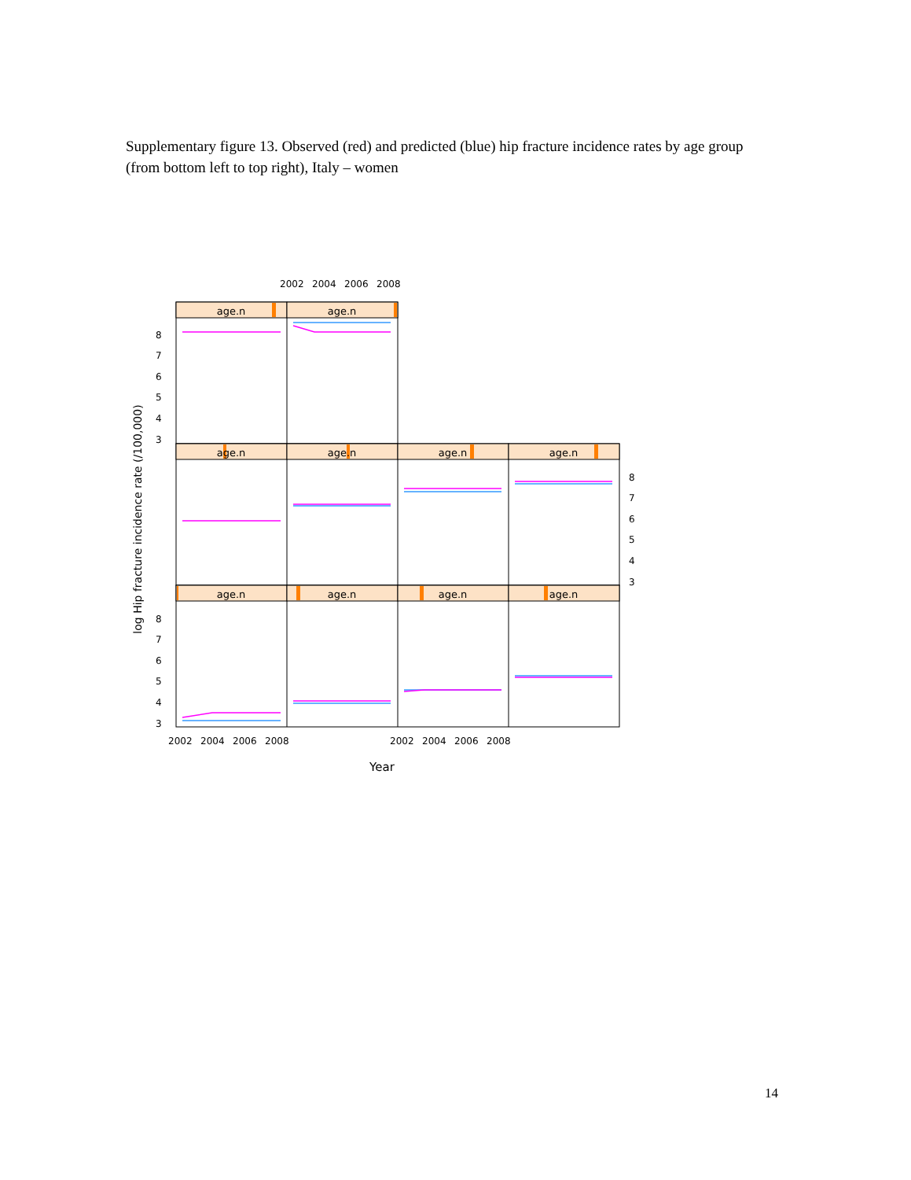Supplementary figure 13. Observed (red) and predicted (blue) hip fracture incidence rates by age group (from bottom left to top right), Italy – women
age.n
age.n
age.n
age.n
age.n
age.n
age.n
age.n
age.n
age.n
2002
2004
2006
2008
2002
2004
2006
2008
2002
2004
2006
2008
8
7
6
5
4
3
8
7
6
5
4
3
8
7
6
5
4
3
Year
log Hip fracture incidence rate (/100,000)
14